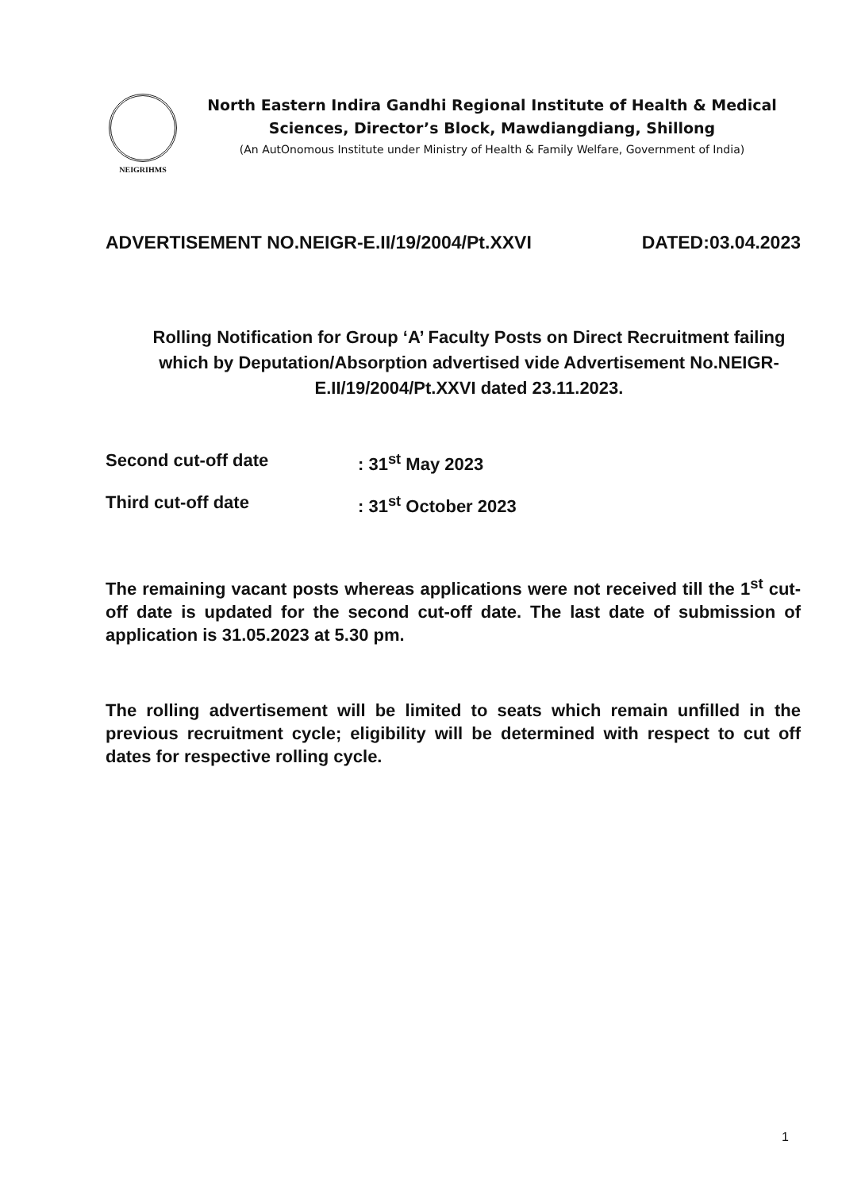NEIGRIHMS
North Eastern Indira Gandhi Regional Institute of Health & Medical
Sciences, Director’s Block, Mawdiangdiang, Shillong
(An AutOnomous Institute under Ministry of Health & Family Welfare, Government of India)
ADVERTISEMENT NO.NEIGR-E.II/19/2004/Pt.XXVI DATED:03.04.2023
Rolling Notification for Group ‘A’ Faculty Posts on Direct Recruitment failing which by Deputation/Absorption advertised vide Advertisement No.NEIGR-E.II/19/2004/Pt.XXVI dated 23.11.2023.
Second cut-off date : 31<sup>st</sup> May 2023
Third cut-off date : 31<sup>st</sup> October 2023
The remaining vacant posts whereas applications were not received till the 1<sup>st</sup> cut-off date is updated for the second cut-off date. The last date of submission of application is 31.05.2023 at 5.30 pm.
The rolling advertisement will be limited to seats which remain unfilled in the previous recruitment cycle; eligibility will be determined with respect to cut off dates for respective rolling cycle.
1